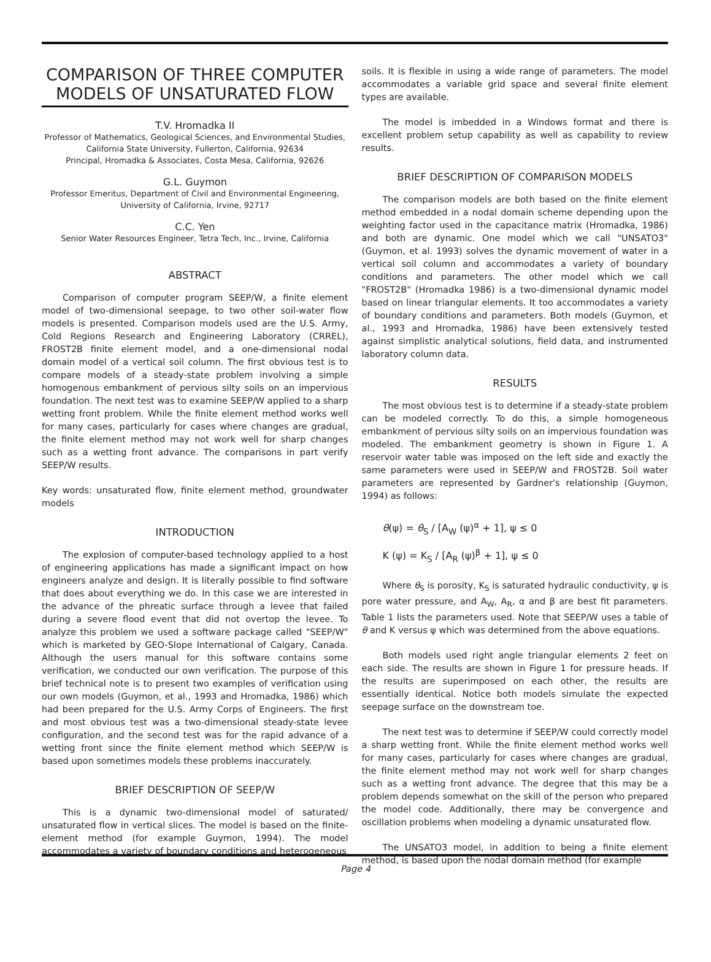COMPARISON OF THREE COMPUTER MODELS OF UNSATURATED FLOW
T.V. Hromadka II
Professor of Mathematics, Geological Sciences, and Environmental Studies,
California State University, Fullerton, California, 92634
Principal, Hromadka & Associates, Costa Mesa, California, 92626
G.L. Guymon
Professor Emeritus, Department of Civil and Environmental Engineering,
University of California, Irvine, 92717
C.C. Yen
Senior Water Resources Engineer, Tetra Tech, Inc., Irvine, California
ABSTRACT
Comparison of computer program SEEP/W, a finite element model of two-dimensional seepage, to two other soil-water flow models is presented. Comparison models used are the U.S. Army, Cold Regions Research and Engineering Laboratory (CRREL), FROST2B finite element model, and a one-dimensional nodal domain model of a vertical soil column. The first obvious test is to compare models of a steady-state problem involving a simple homogenous embankment of pervious silty soils on an impervious foundation. The next test was to examine SEEP/W applied to a sharp wetting front problem. While the finite element method works well for many cases, particularly for cases where changes are gradual, the finite element method may not work well for sharp changes such as a wetting front advance. The comparisons in part verify SEEP/W results.
Key words: unsaturated flow, finite element method, groundwater models
INTRODUCTION
The explosion of computer-based technology applied to a host of engineering applications has made a significant impact on how engineers analyze and design. It is literally possible to find software that does about everything we do. In this case we are interested in the advance of the phreatic surface through a levee that failed during a severe flood event that did not overtop the levee. To analyze this problem we used a software package called "SEEP/W" which is marketed by GEO-Slope International of Calgary, Canada. Although the users manual for this software contains some verification, we conducted our own verification. The purpose of this brief technical note is to present two examples of verification using our own models (Guymon, et al., 1993 and Hromadka, 1986) which had been prepared for the U.S. Army Corps of Engineers. The first and most obvious test was a two-dimensional steady-state levee configuration, and the second test was for the rapid advance of a wetting front since the finite element method which SEEP/W is based upon sometimes models these problems inaccurately.
BRIEF DESCRIPTION OF SEEP/W
This is a dynamic two-dimensional model of saturated/ unsaturated flow in vertical slices. The model is based on the finite-element method (for example Guymon, 1994). The model accommodates a variety of boundary conditions and heterogeneous
soils. It is flexible in using a wide range of parameters. The model accommodates a variable grid space and several finite element types are available.
The model is imbedded in a Windows format and there is excellent problem setup capability as well as capability to review results.
BRIEF DESCRIPTION OF COMPARISON MODELS
The comparison models are both based on the finite element method embedded in a nodal domain scheme depending upon the weighting factor used in the capacitance matrix (Hromadka, 1986) and both are dynamic. One model which we call "UNSATO3" (Guymon, et al. 1993) solves the dynamic movement of water in a vertical soil column and accommodates a variety of boundary conditions and parameters. The other model which we call "FROST2B" (Hromadka 1986) is a two-dimensional dynamic model based on linear triangular elements. It too accommodates a variety of boundary conditions and parameters. Both models (Guymon, et al., 1993 and Hromadka, 1986) have been extensively tested against simplistic analytical solutions, field data, and instrumented laboratory column data.
RESULTS
The most obvious test is to determine if a steady-state problem can be modeled correctly. To do this, a simple homogeneous embankment of pervious silty soils on an impervious foundation was modeled. The embankment geometry is shown in Figure 1. A reservoir water table was imposed on the left side and exactly the same parameters were used in SEEP/W and FROST2B. Soil water parameters are represented by Gardner's relationship (Guymon, 1994) as follows:
θ(ψ) = θ<sub>S</sub> / [A<sub>W</sub> (ψ)<sup>α</sup> + 1], ψ ≤ 0
K (ψ) = K<sub>S</sub> / [A<sub>R</sub> (ψ)<sup>β</sup> + 1], ψ ≤ 0
Where θ<sub>S</sub> is porosity, K<sub>S</sub> is saturated hydraulic conductivity, ψ is pore water pressure, and A<sub>W</sub>, A<sub>R</sub>, α and β are best fit parameters. Table 1 lists the parameters used. Note that SEEP/W uses a table of θ and K versus ψ which was determined from the above equations.
Both models used right angle triangular elements 2 feet on each side. The results are shown in Figure 1 for pressure heads. If the results are superimposed on each other, the results are essentially identical. Notice both models simulate the expected seepage surface on the downstream toe.
The next test was to determine if SEEP/W could correctly model a sharp wetting front. While the finite element method works well for many cases, particularly for cases where changes are gradual, the finite element method may not work well for sharp changes such as a wetting front advance. The degree that this may be a problem depends somewhat on the skill of the person who prepared the model code. Additionally, there may be convergence and oscillation problems when modeling a dynamic unsaturated flow.
The UNSATO3 model, in addition to being a finite element method, is based upon the nodal domain method (for example
Page 4